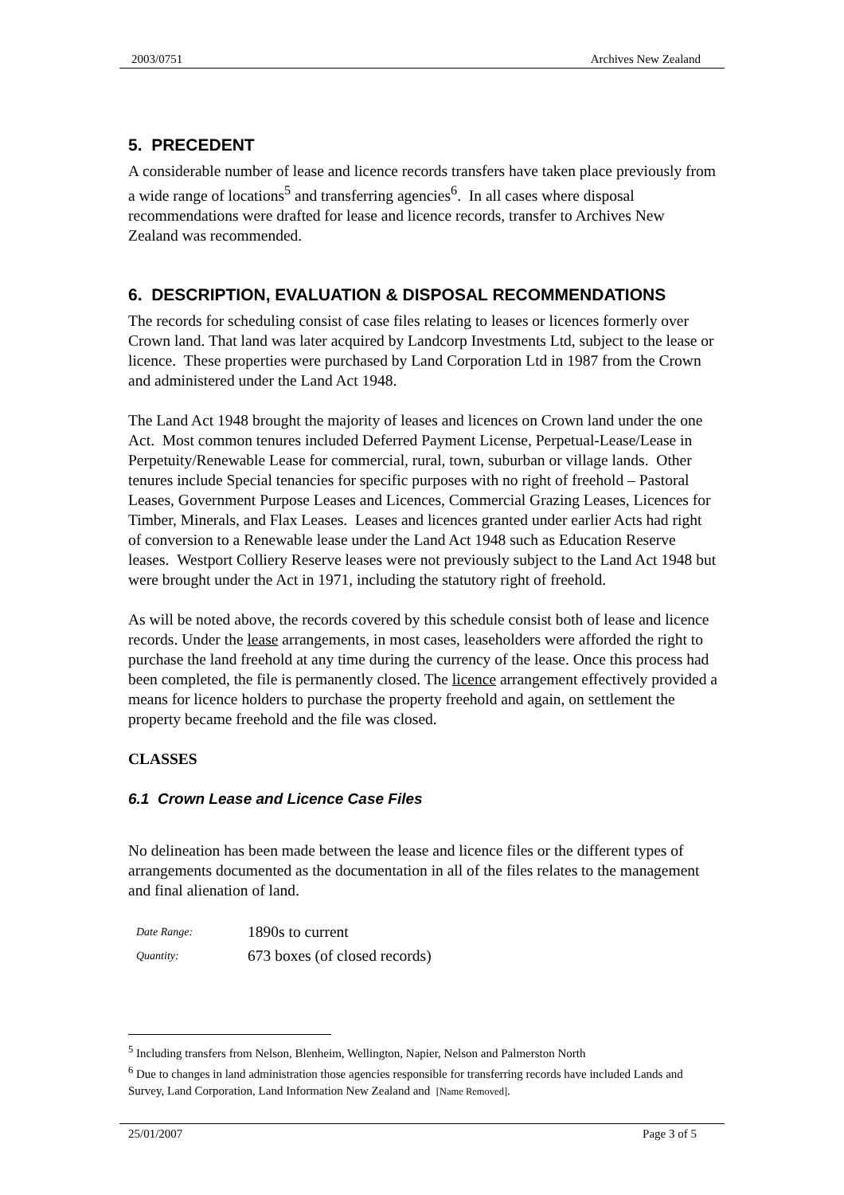2003/0751 Archives New Zealand
5. PRECEDENT
A considerable number of lease and licence records transfers have taken place previously from a wide range of locations<sup>5</sup> and transferring agencies<sup>6</sup>. In all cases where disposal recommendations were drafted for lease and licence records, transfer to Archives New Zealand was recommended.
6. DESCRIPTION, EVALUATION & DISPOSAL RECOMMENDATIONS
The records for scheduling consist of case files relating to leases or licences formerly over Crown land. That land was later acquired by Landcorp Investments Ltd, subject to the lease or licence. These properties were purchased by Land Corporation Ltd in 1987 from the Crown and administered under the Land Act 1948.
The Land Act 1948 brought the majority of leases and licences on Crown land under the one Act. Most common tenures included Deferred Payment License, Perpetual-Lease/Lease in Perpetuity/Renewable Lease for commercial, rural, town, suburban or village lands. Other tenures include Special tenancies for specific purposes with no right of freehold – Pastoral Leases, Government Purpose Leases and Licences, Commercial Grazing Leases, Licences for Timber, Minerals, and Flax Leases. Leases and licences granted under earlier Acts had right of conversion to a Renewable lease under the Land Act 1948 such as Education Reserve leases. Westport Colliery Reserve leases were not previously subject to the Land Act 1948 but were brought under the Act in 1971, including the statutory right of freehold.
As will be noted above, the records covered by this schedule consist both of lease and licence records. Under the lease arrangements, in most cases, leaseholders were afforded the right to purchase the land freehold at any time during the currency of the lease. Once this process had been completed, the file is permanently closed. The licence arrangement effectively provided a means for licence holders to purchase the property freehold and again, on settlement the property became freehold and the file was closed.
CLASSES
6.1 Crown Lease and Licence Case Files
No delineation has been made between the lease and licence files or the different types of arrangements documented as the documentation in all of the files relates to the management and final alienation of land.
Date Range: 1890s to current
Quantity: 673 boxes (of closed records)
<sup>5</sup> Including transfers from Nelson, Blenheim, Wellington, Napier, Nelson and Palmerston North
<sup>6</sup> Due to changes in land administration those agencies responsible for transferring records have included Lands and Survey, Land Corporation, Land Information New Zealand and [Name Removed].
25/01/2007 Page 3 of 5